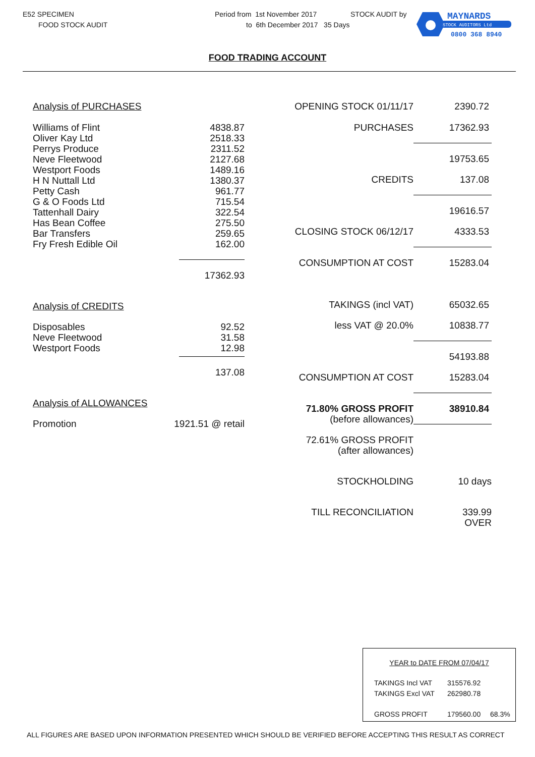E52 SPECIMEN
FOOD STOCK AUDIT
Period from 1st November 2017
to 6th December 2017 35 Days
STOCK AUDIT by
MAYNARDS
STOCK AUDITORS Ltd
0800 368 8940
FOOD TRADING ACCOUNT
| Analysis of PURCHASES | |
| Williams of Flint Oliver Kay Ltd Perrys Produce Neve Fleetwood Westport Foods H N Nuttall Ltd Petty Cash G & O Foods Ltd Tattenhall Dairy Has Bean Coffee Bar Transfers Fry Fresh Edible Oil | 4838.87 2518.33 2311.52 2127.68 1489.16 1380.37 961.77 715.54 322.54 275.50 259.65 162.00 |
| | 17362.93 |
| Analysis of CREDITS | |
| Disposables Neve Fleetwood Westport Foods | 92.52 31.58 12.98 |
| | 137.08 |
| Analysis of ALLOWANCES | |
| Promotion | 1921.51 @ retail |
| OPENING STOCK 01/11/17 | 2390.72 |
| PURCHASES | 17362.93 |
| | 19753.65 |
| CREDITS | 137.08 |
| | 19616.57 |
| CLOSING STOCK 06/12/17 | 4333.53 |
| CONSUMPTION AT COST | 15283.04 |
| TAKINGS (incl VAT) | 65032.65 |
| less VAT @ 20.0% | 10838.77 |
| | 54193.88 |
| CONSUMPTION AT COST | 15283.04 |
| 71.80% GROSS PROFIT (before allowances) | 38910.84 |
| 72.61% GROSS PROFIT (after allowances) | |
| STOCKHOLDING | 10 days |
| TILL RECONCILIATION | 339.99 OVER |
YEAR to DATE FROM 07/04/17
| TAKINGS Incl VAT | 315576.92 | |
| TAKINGS Excl VAT | 262980.78 | |
| GROSS PROFIT | 179560.00 | 68.3% |
ALL FIGURES ARE BASED UPON INFORMATION PRESENTED WHICH SHOULD BE VERIFIED BEFORE ACCEPTING THIS RESULT AS CORRECT